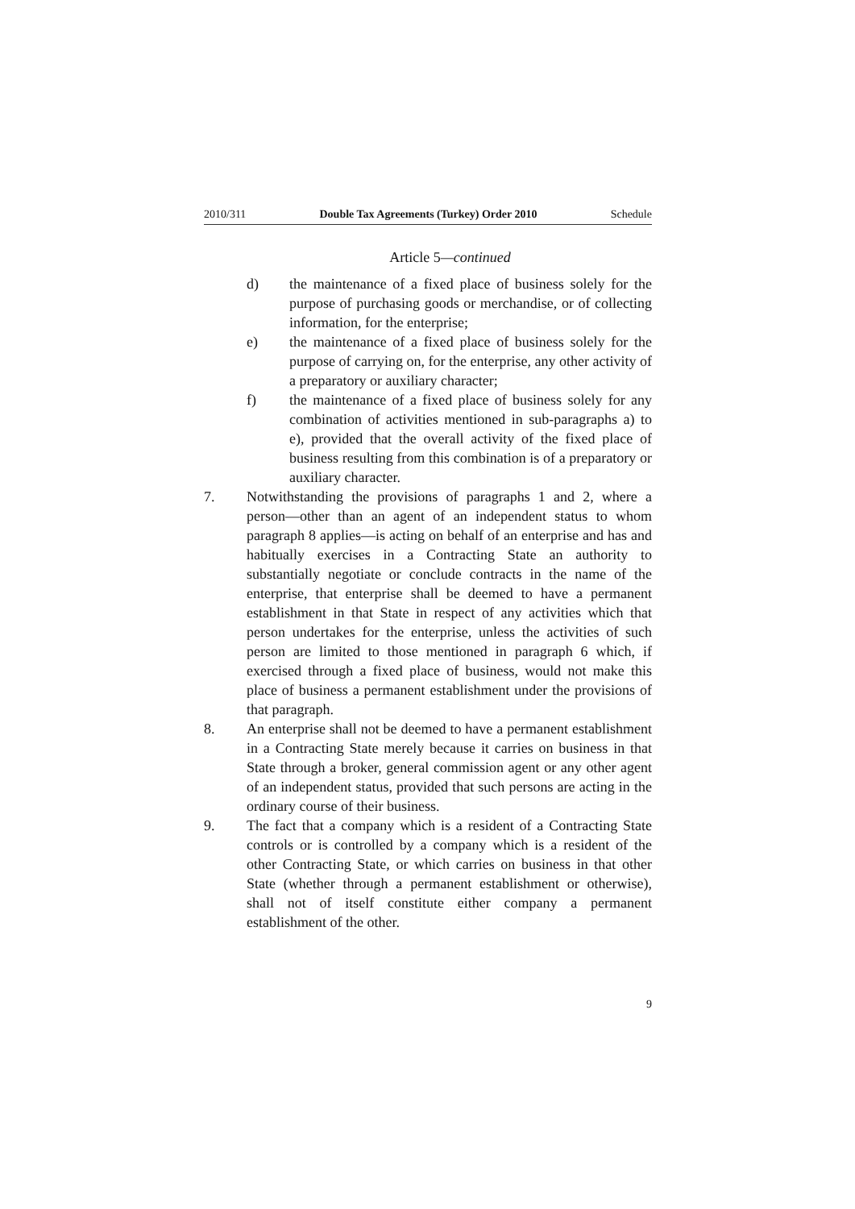2010/311 Double Tax Agreements (Turkey) Order 2010 Schedule
Article 5—continued
d) the maintenance of a fixed place of business solely for the purpose of purchasing goods or merchandise, or of collecting information, for the enterprise;
e) the maintenance of a fixed place of business solely for the purpose of carrying on, for the enterprise, any other activity of a preparatory or auxiliary character;
f) the maintenance of a fixed place of business solely for any combination of activities mentioned in sub-paragraphs a) to e), provided that the overall activity of the fixed place of business resulting from this combination is of a preparatory or auxiliary character.
7. Notwithstanding the provisions of paragraphs 1 and 2, where a person—other than an agent of an independent status to whom paragraph 8 applies—is acting on behalf of an enterprise and has and habitually exercises in a Contracting State an authority to substantially negotiate or conclude contracts in the name of the enterprise, that enterprise shall be deemed to have a permanent establishment in that State in respect of any activities which that person undertakes for the enterprise, unless the activities of such person are limited to those mentioned in paragraph 6 which, if exercised through a fixed place of business, would not make this place of business a permanent establishment under the provisions of that paragraph.
8. An enterprise shall not be deemed to have a permanent establishment in a Contracting State merely because it carries on business in that State through a broker, general commission agent or any other agent of an independent status, provided that such persons are acting in the ordinary course of their business.
9. The fact that a company which is a resident of a Contracting State controls or is controlled by a company which is a resident of the other Contracting State, or which carries on business in that other State (whether through a permanent establishment or otherwise), shall not of itself constitute either company a permanent establishment of the other.
9